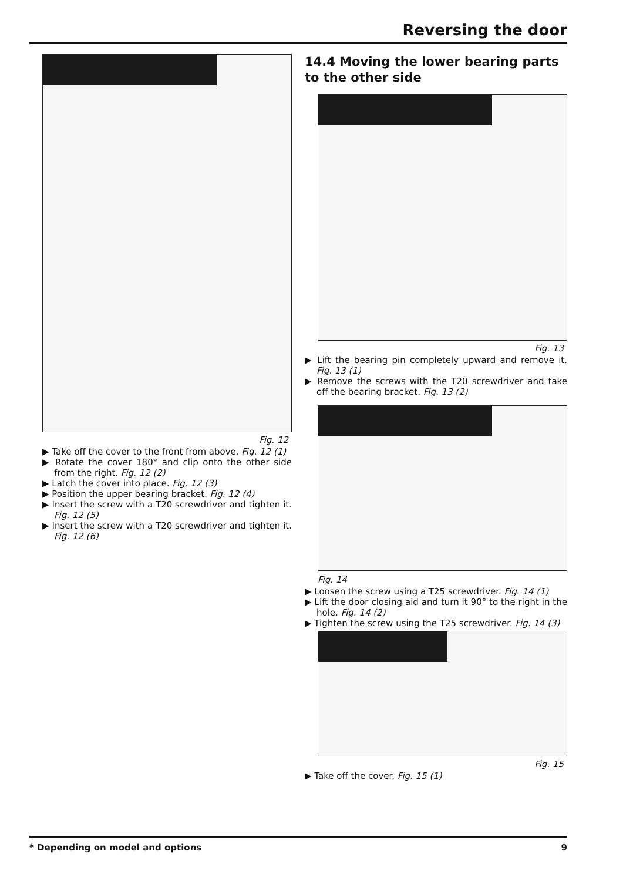Reversing the door
Fig. 12
▶ Take off the cover to the front from above. Fig. 12 (1)
▶ Rotate the cover 180° and clip onto the other side from the right. Fig. 12 (2)
▶ Latch the cover into place. Fig. 12 (3)
▶ Position the upper bearing bracket. Fig. 12 (4)
▶ Insert the screw with a T20 screwdriver and tighten it. Fig. 12 (5)
▶ Insert the screw with a T20 screwdriver and tighten it. Fig. 12 (6)
14.4 Moving the lower bearing parts to the other side
Fig. 13
▶ Lift the bearing pin completely upward and remove it. Fig. 13 (1)
▶ Remove the screws with the T20 screwdriver and take off the bearing bracket. Fig. 13 (2)
Fig. 14
▶ Loosen the screw using a T25 screwdriver. Fig. 14 (1)
▶ Lift the door closing aid and turn it 90° to the right in the hole. Fig. 14 (2)
▶ Tighten the screw using the T25 screwdriver. Fig. 14 (3)
Fig. 15
▶ Take off the cover. Fig. 15 (1)
* Depending on model and options 9